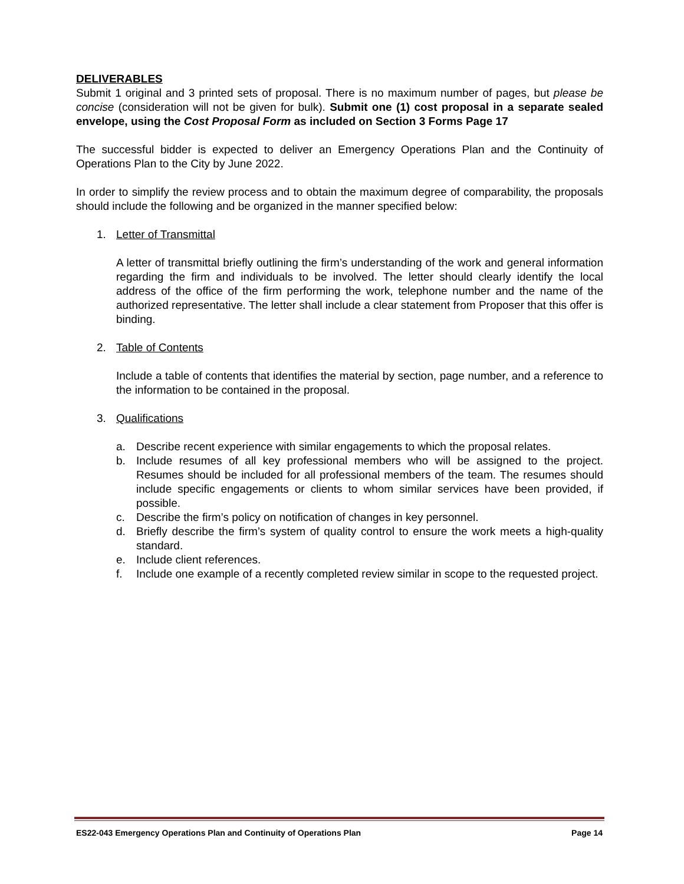DELIVERABLES
Submit 1 original and 3 printed sets of proposal. There is no maximum number of pages, but please be concise (consideration will not be given for bulk). Submit one (1) cost proposal in a separate sealed envelope, using the Cost Proposal Form as included on Section 3 Forms Page 17
The successful bidder is expected to deliver an Emergency Operations Plan and the Continuity of Operations Plan to the City by June 2022.
In order to simplify the review process and to obtain the maximum degree of comparability, the proposals should include the following and be organized in the manner specified below:
1. Letter of Transmittal
A letter of transmittal briefly outlining the firm’s understanding of the work and general information regarding the firm and individuals to be involved. The letter should clearly identify the local address of the office of the firm performing the work, telephone number and the name of the authorized representative. The letter shall include a clear statement from Proposer that this offer is binding.
2. Table of Contents
Include a table of contents that identifies the material by section, page number, and a reference to the information to be contained in the proposal.
3. Qualifications
a. Describe recent experience with similar engagements to which the proposal relates.
b. Include resumes of all key professional members who will be assigned to the project. Resumes should be included for all professional members of the team. The resumes should include specific engagements or clients to whom similar services have been provided, if possible.
c. Describe the firm’s policy on notification of changes in key personnel.
d. Briefly describe the firm’s system of quality control to ensure the work meets a high-quality standard.
e. Include client references.
f. Include one example of a recently completed review similar in scope to the requested project.
ES22-043 Emergency Operations Plan and Continuity of Operations Plan Page 14